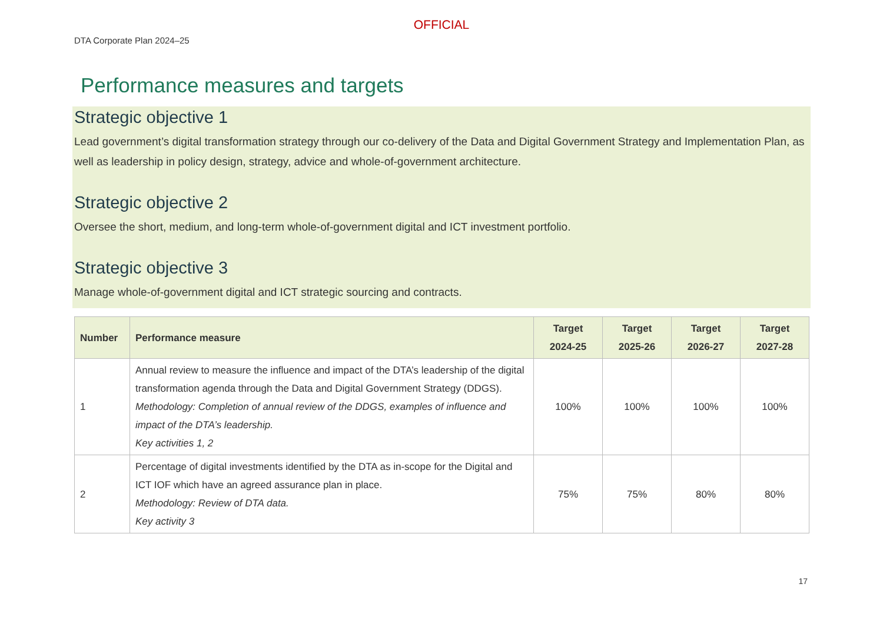OFFICIAL
DTA Corporate Plan 2024–25
Performance measures and targets
Strategic objective 1
Lead government’s digital transformation strategy through our co-delivery of the Data and Digital Government Strategy and Implementation Plan, as well as leadership in policy design, strategy, advice and whole-of-government architecture.
Strategic objective 2
Oversee the short, medium, and long-term whole-of-government digital and ICT investment portfolio.
Strategic objective 3
Manage whole-of-government digital and ICT strategic sourcing and contracts.
| Number | Performance measure | Target 2024-25 | Target 2025-26 | Target 2026-27 | Target 2027-28 |
| --- | --- | --- | --- | --- | --- |
| 1 | Annual review to measure the influence and impact of the DTA’s leadership of the digital transformation agenda through the Data and Digital Government Strategy (DDGS). Methodology: Completion of annual review of the DDGS, examples of influence and impact of the DTA’s leadership. Key activities 1, 2 | 100% | 100% | 100% | 100% |
| 2 | Percentage of digital investments identified by the DTA as in-scope for the Digital and ICT IOF which have an agreed assurance plan in place. Methodology: Review of DTA data. Key activity 3 | 75% | 75% | 80% | 80% |
17